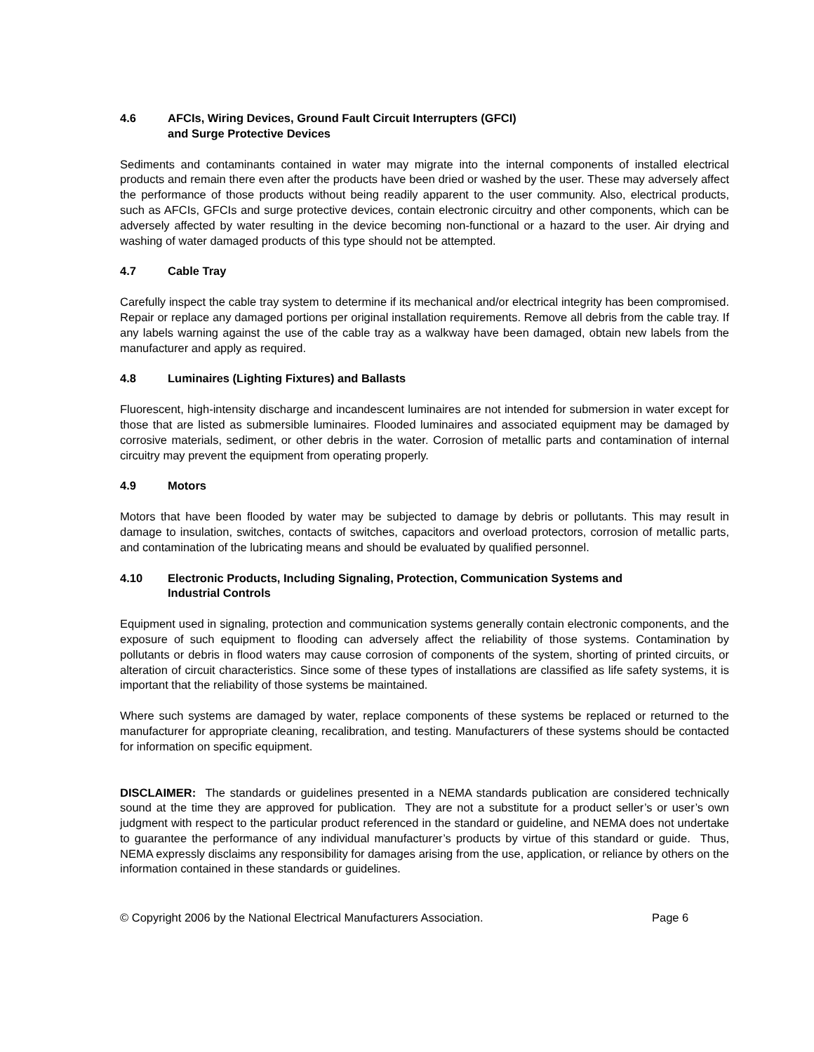4.6 AFCIs, Wiring Devices, Ground Fault Circuit Interrupters (GFCI)
and Surge Protective Devices
Sediments and contaminants contained in water may migrate into the internal components of installed electrical products and remain there even after the products have been dried or washed by the user. These may adversely affect the performance of those products without being readily apparent to the user community. Also, electrical products, such as AFCIs, GFCIs and surge protective devices, contain electronic circuitry and other components, which can be adversely affected by water resulting in the device becoming non-functional or a hazard to the user. Air drying and washing of water damaged products of this type should not be attempted.
4.7 Cable Tray
Carefully inspect the cable tray system to determine if its mechanical and/or electrical integrity has been compromised. Repair or replace any damaged portions per original installation requirements. Remove all debris from the cable tray. If any labels warning against the use of the cable tray as a walkway have been damaged, obtain new labels from the manufacturer and apply as required.
4.8 Luminaires (Lighting Fixtures) and Ballasts
Fluorescent, high-intensity discharge and incandescent luminaires are not intended for submersion in water except for those that are listed as submersible luminaires. Flooded luminaires and associated equipment may be damaged by corrosive materials, sediment, or other debris in the water. Corrosion of metallic parts and contamination of internal circuitry may prevent the equipment from operating properly.
4.9 Motors
Motors that have been flooded by water may be subjected to damage by debris or pollutants. This may result in damage to insulation, switches, contacts of switches, capacitors and overload protectors, corrosion of metallic parts, and contamination of the lubricating means and should be evaluated by qualified personnel.
4.10 Electronic Products, Including Signaling, Protection, Communication Systems and
Industrial Controls
Equipment used in signaling, protection and communication systems generally contain electronic components, and the exposure of such equipment to flooding can adversely affect the reliability of those systems. Contamination by pollutants or debris in flood waters may cause corrosion of components of the system, shorting of printed circuits, or alteration of circuit characteristics. Since some of these types of installations are classified as life safety systems, it is important that the reliability of those systems be maintained.
Where such systems are damaged by water, replace components of these systems be replaced or returned to the manufacturer for appropriate cleaning, recalibration, and testing. Manufacturers of these systems should be contacted for information on specific equipment.
DISCLAIMER: The standards or guidelines presented in a NEMA standards publication are considered technically sound at the time they are approved for publication. They are not a substitute for a product seller’s or user’s own judgment with respect to the particular product referenced in the standard or guideline, and NEMA does not undertake to guarantee the performance of any individual manufacturer’s products by virtue of this standard or guide. Thus, NEMA expressly disclaims any responsibility for damages arising from the use, application, or reliance by others on the information contained in these standards or guidelines.
© Copyright 2006 by the National Electrical Manufacturers Association. Page 6